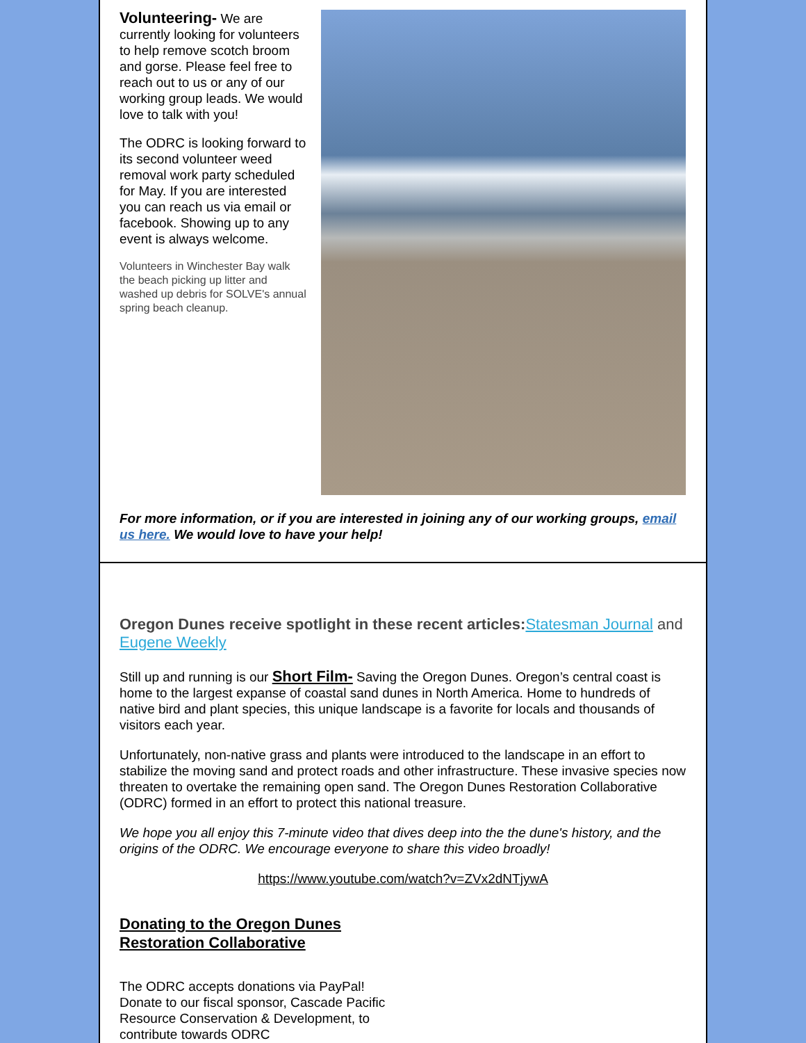Volunteering- We are currently looking for volunteers to help remove scotch broom and gorse. Please feel free to reach out to us or any of our working group leads. We would love to talk with you!
The ODRC is looking forward to its second volunteer weed removal work party scheduled for May. If you are interested you can reach us via email or facebook. Showing up to any event is always welcome.
Volunteers in Winchester Bay walk the beach picking up litter and washed up debris for SOLVE's annual spring beach cleanup.
For more information, or if you are interested in joining any of our working groups, email us here. We would love to have your help!
Oregon Dunes receive spotlight in these recent articles:Statesman Journal and Eugene Weekly
Still up and running is our Short Film- Saving the Oregon Dunes. Oregon’s central coast is home to the largest expanse of coastal sand dunes in North America. Home to hundreds of native bird and plant species, this unique landscape is a favorite for locals and thousands of visitors each year.
Unfortunately, non-native grass and plants were introduced to the landscape in an effort to stabilize the moving sand and protect roads and other infrastructure. These invasive species now threaten to overtake the remaining open sand. The Oregon Dunes Restoration Collaborative (ODRC) formed in an effort to protect this national treasure.
We hope you all enjoy this 7-minute video that dives deep into the the dune's history, and the origins of the ODRC. We encourage everyone to share this video broadly!
https://www.youtube.com/watch?v=ZVx2dNTjywA
Donating to the Oregon Dunes
Restoration Collaborative
The ODRC accepts donations via PayPal! Donate to our fiscal sponsor, Cascade Pacific Resource Conservation & Development, to contribute towards ODRC